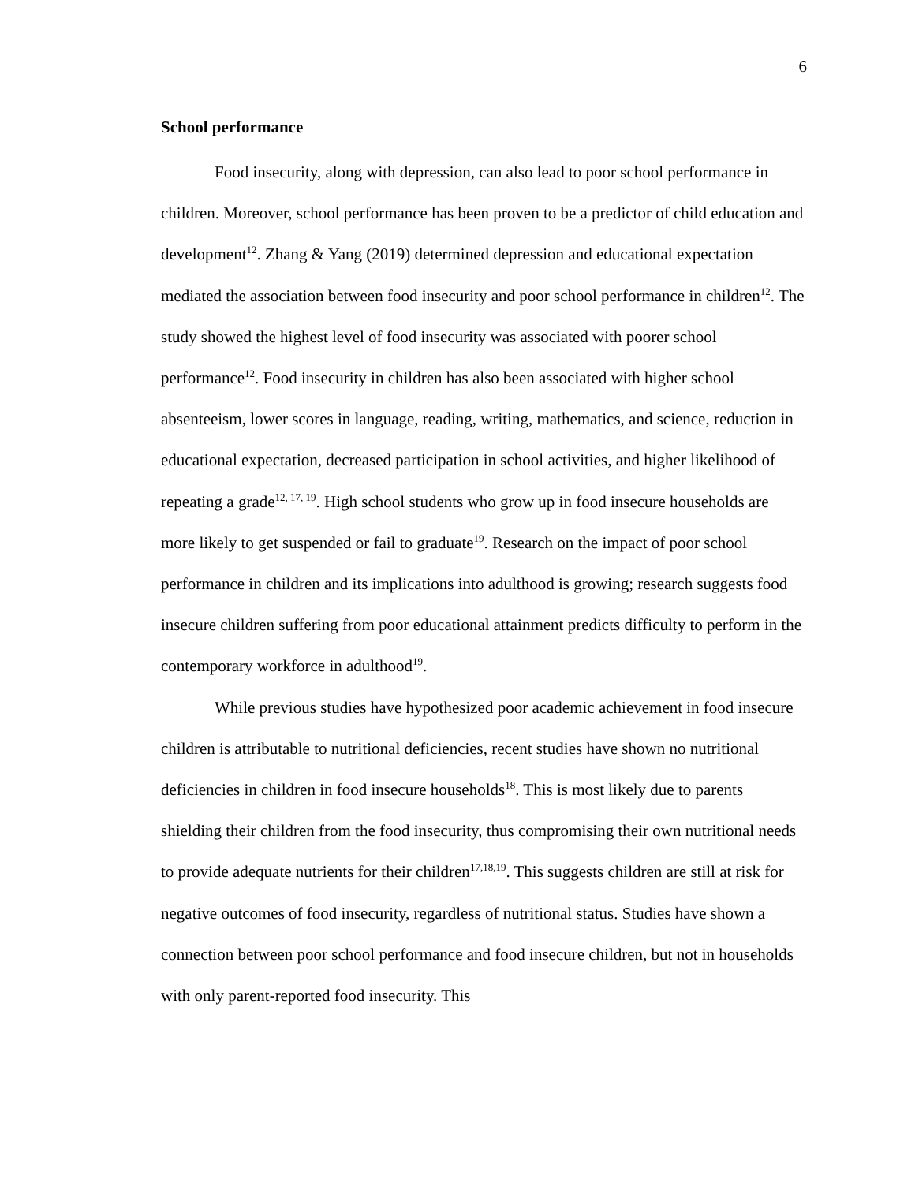6
School performance
Food insecurity, along with depression, can also lead to poor school performance in children. Moreover, school performance has been proven to be a predictor of child education and development<sup>12</sup>. Zhang & Yang (2019) determined depression and educational expectation mediated the association between food insecurity and poor school performance in children<sup>12</sup>. The study showed the highest level of food insecurity was associated with poorer school performance<sup>12</sup>. Food insecurity in children has also been associated with higher school absenteeism, lower scores in language, reading, writing, mathematics, and science, reduction in educational expectation, decreased participation in school activities, and higher likelihood of repeating a grade<sup>12, 17, 19</sup>. High school students who grow up in food insecure households are more likely to get suspended or fail to graduate<sup>19</sup>. Research on the impact of poor school performance in children and its implications into adulthood is growing; research suggests food insecure children suffering from poor educational attainment predicts difficulty to perform in the contemporary workforce in adulthood<sup>19</sup>.
While previous studies have hypothesized poor academic achievement in food insecure children is attributable to nutritional deficiencies, recent studies have shown no nutritional deficiencies in children in food insecure households<sup>18</sup>. This is most likely due to parents shielding their children from the food insecurity, thus compromising their own nutritional needs to provide adequate nutrients for their children<sup>17,18,19</sup>. This suggests children are still at risk for negative outcomes of food insecurity, regardless of nutritional status. Studies have shown a connection between poor school performance and food insecure children, but not in households with only parent-reported food insecurity. This